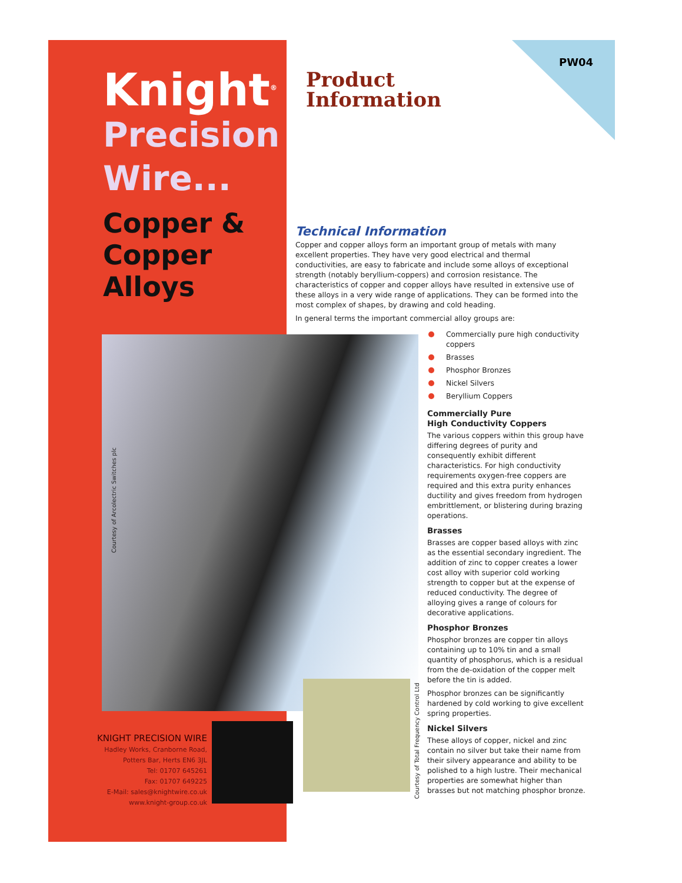Knight<sup>®</sup>
Precision
Wire...
Copper &
Copper
Alloys
PW04
Product
Information
Technical Information
Copper and copper alloys form an important group of metals with many excellent properties. They have very good electrical and thermal conductivities, are easy to fabricate and include some alloys of exceptional strength (notably beryllium-coppers) and corrosion resistance. The characteristics of copper and copper alloys have resulted in extensive use of these alloys in a very wide range of applications. They can be formed into the most complex of shapes, by drawing and cold heading.
In general terms the important commercial alloy groups are:
Courtesy of Arcolectric Switches plc
Courtesy of Total Frequency Control Ltd
Commercially pure high conductivity coppers
Brasses
Phosphor Bronzes
Nickel Silvers
Beryllium Coppers
Commercially Pure
High Conductivity Coppers
The various coppers within this group have differing degrees of purity and consequently exhibit different characteristics. For high conductivity requirements oxygen-free coppers are required and this extra purity enhances ductility and gives freedom from hydrogen embrittlement, or blistering during brazing operations.
Brasses
Brasses are copper based alloys with zinc as the essential secondary ingredient. The addition of zinc to copper creates a lower cost alloy with superior cold working strength to copper but at the expense of reduced conductivity. The degree of alloying gives a range of colours for decorative applications.
Phosphor Bronzes
Phosphor bronzes are copper tin alloys containing up to 10% tin and a small quantity of phosphorus, which is a residual from the de-oxidation of the copper melt before the tin is added.
Phosphor bronzes can be significantly hardened by cold working to give excellent spring properties.
Nickel Silvers
These alloys of copper, nickel and zinc contain no silver but take their name from their silvery appearance and ability to be polished to a high lustre. Their mechanical properties are somewhat higher than brasses but not matching phosphor bronze.
KNIGHT PRECISION WIRE
Hadley Works, Cranborne Road,
Potters Bar, Herts EN6 3JL
Tel: 01707 645261
Fax: 01707 649225
E-Mail: sales@knightwire.co.uk
www.knight-group.co.uk